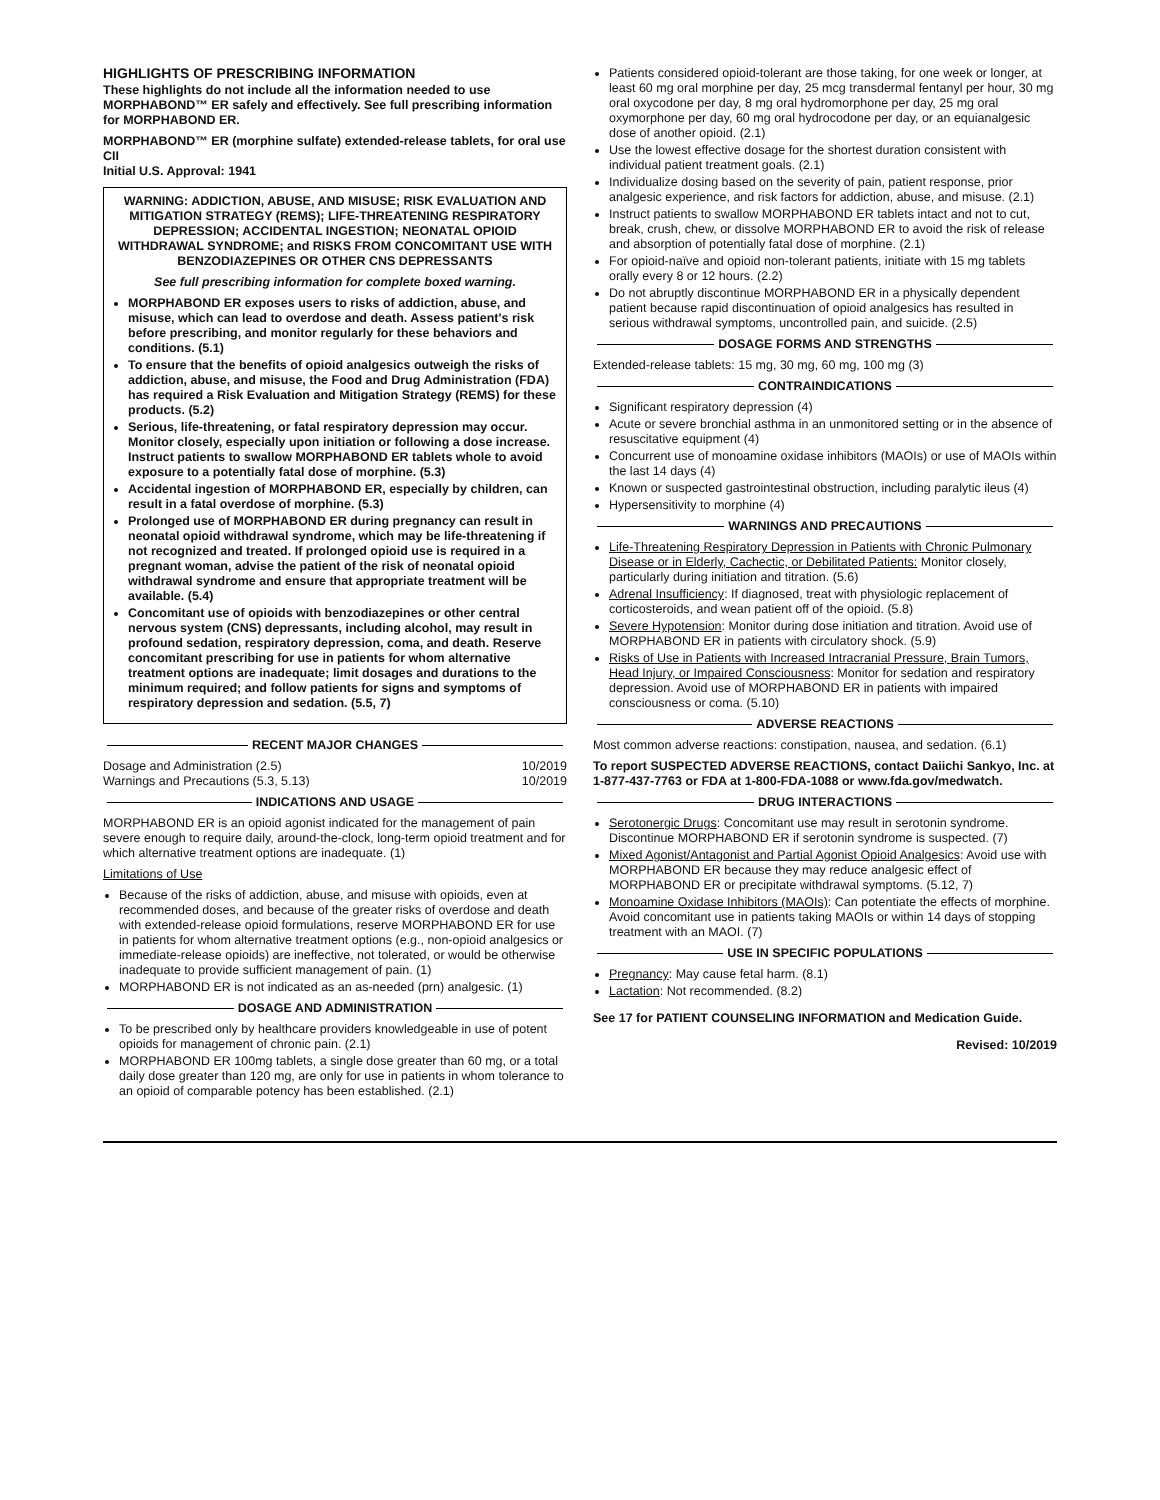HIGHLIGHTS OF PRESCRIBING INFORMATION
These highlights do not include all the information needed to use MORPHABOND™ ER safely and effectively. See full prescribing information for MORPHABOND ER.
MORPHABOND™ ER (morphine sulfate) extended-release tablets, for oral use CII
Initial U.S. Approval: 1941
WARNING: ADDICTION, ABUSE, AND MISUSE; RISK EVALUATION AND MITIGATION STRATEGY (REMS); LIFE-THREATENING RESPIRATORY DEPRESSION; ACCIDENTAL INGESTION; NEONATAL OPIOID WITHDRAWAL SYNDROME; and RISKS FROM CONCOMITANT USE WITH BENZODIAZEPINES OR OTHER CNS DEPRESSANTS
See full prescribing information for complete boxed warning.
MORPHABOND ER exposes users to risks of addiction, abuse, and misuse, which can lead to overdose and death. Assess patient's risk before prescribing, and monitor regularly for these behaviors and conditions. (5.1)
To ensure that the benefits of opioid analgesics outweigh the risks of addiction, abuse, and misuse, the Food and Drug Administration (FDA) has required a Risk Evaluation and Mitigation Strategy (REMS) for these products. (5.2)
Serious, life-threatening, or fatal respiratory depression may occur. Monitor closely, especially upon initiation or following a dose increase. Instruct patients to swallow MORPHABOND ER tablets whole to avoid exposure to a potentially fatal dose of morphine. (5.3)
Accidental ingestion of MORPHABOND ER, especially by children, can result in a fatal overdose of morphine. (5.3)
Prolonged use of MORPHABOND ER during pregnancy can result in neonatal opioid withdrawal syndrome, which may be life-threatening if not recognized and treated. If prolonged opioid use is required in a pregnant woman, advise the patient of the risk of neonatal opioid withdrawal syndrome and ensure that appropriate treatment will be available. (5.4)
Concomitant use of opioids with benzodiazepines or other central nervous system (CNS) depressants, including alcohol, may result in profound sedation, respiratory depression, coma, and death. Reserve concomitant prescribing for use in patients for whom alternative treatment options are inadequate; limit dosages and durations to the minimum required; and follow patients for signs and symptoms of respiratory depression and sedation. (5.5, 7)
RECENT MAJOR CHANGES
Dosage and Administration (2.5) 10/2019
Warnings and Precautions (5.3, 5.13) 10/2019
INDICATIONS AND USAGE
MORPHABOND ER is an opioid agonist indicated for the management of pain severe enough to require daily, around-the-clock, long-term opioid treatment and for which alternative treatment options are inadequate. (1)
Limitations of Use
Because of the risks of addiction, abuse, and misuse with opioids, even at recommended doses, and because of the greater risks of overdose and death with extended-release opioid formulations, reserve MORPHABOND ER for use in patients for whom alternative treatment options (e.g., non-opioid analgesics or immediate-release opioids) are ineffective, not tolerated, or would be otherwise inadequate to provide sufficient management of pain. (1)
MORPHABOND ER is not indicated as an as-needed (prn) analgesic. (1)
DOSAGE AND ADMINISTRATION
To be prescribed only by healthcare providers knowledgeable in use of potent opioids for management of chronic pain. (2.1)
MORPHABOND ER 100mg tablets, a single dose greater than 60 mg, or a total daily dose greater than 120 mg, are only for use in patients in whom tolerance to an opioid of comparable potency has been established. (2.1)
Patients considered opioid-tolerant are those taking, for one week or longer, at least 60 mg oral morphine per day, 25 mcg transdermal fentanyl per hour, 30 mg oral oxycodone per day, 8 mg oral hydromorphone per day, 25 mg oral oxymorphone per day, 60 mg oral hydrocodone per day, or an equianalgesic dose of another opioid. (2.1)
Use the lowest effective dosage for the shortest duration consistent with individual patient treatment goals. (2.1)
Individualize dosing based on the severity of pain, patient response, prior analgesic experience, and risk factors for addiction, abuse, and misuse. (2.1)
Instruct patients to swallow MORPHABOND ER tablets intact and not to cut, break, crush, chew, or dissolve MORPHABOND ER to avoid the risk of release and absorption of potentially fatal dose of morphine. (2.1)
For opioid-naïve and opioid non-tolerant patients, initiate with 15 mg tablets orally every 8 or 12 hours. (2.2)
Do not abruptly discontinue MORPHABOND ER in a physically dependent patient because rapid discontinuation of opioid analgesics has resulted in serious withdrawal symptoms, uncontrolled pain, and suicide. (2.5)
DOSAGE FORMS AND STRENGTHS
Extended-release tablets: 15 mg, 30 mg, 60 mg, 100 mg (3)
CONTRAINDICATIONS
Significant respiratory depression (4)
Acute or severe bronchial asthma in an unmonitored setting or in the absence of resuscitative equipment (4)
Concurrent use of monoamine oxidase inhibitors (MAOIs) or use of MAOIs within the last 14 days (4)
Known or suspected gastrointestinal obstruction, including paralytic ileus (4)
Hypersensitivity to morphine (4)
WARNINGS AND PRECAUTIONS
Life-Threatening Respiratory Depression in Patients with Chronic Pulmonary Disease or in Elderly, Cachectic, or Debilitated Patients: Monitor closely, particularly during initiation and titration. (5.6)
Adrenal Insufficiency: If diagnosed, treat with physiologic replacement of corticosteroids, and wean patient off of the opioid. (5.8)
Severe Hypotension: Monitor during dose initiation and titration. Avoid use of MORPHABOND ER in patients with circulatory shock. (5.9)
Risks of Use in Patients with Increased Intracranial Pressure, Brain Tumors, Head Injury, or Impaired Consciousness: Monitor for sedation and respiratory depression. Avoid use of MORPHABOND ER in patients with impaired consciousness or coma. (5.10)
ADVERSE REACTIONS
Most common adverse reactions: constipation, nausea, and sedation. (6.1)
To report SUSPECTED ADVERSE REACTIONS, contact Daiichi Sankyo, Inc. at 1-877-437-7763 or FDA at 1-800-FDA-1088 or www.fda.gov/medwatch.
DRUG INTERACTIONS
Serotonergic Drugs: Concomitant use may result in serotonin syndrome. Discontinue MORPHABOND ER if serotonin syndrome is suspected. (7)
Mixed Agonist/Antagonist and Partial Agonist Opioid Analgesics: Avoid use with MORPHABOND ER because they may reduce analgesic effect of MORPHABOND ER or precipitate withdrawal symptoms. (5.12, 7)
Monoamine Oxidase Inhibitors (MAOIs): Can potentiate the effects of morphine. Avoid concomitant use in patients taking MAOIs or within 14 days of stopping treatment with an MAOI. (7)
USE IN SPECIFIC POPULATIONS
Pregnancy: May cause fetal harm. (8.1)
Lactation: Not recommended. (8.2)
See 17 for PATIENT COUNSELING INFORMATION and Medication Guide.
Revised: 10/2019